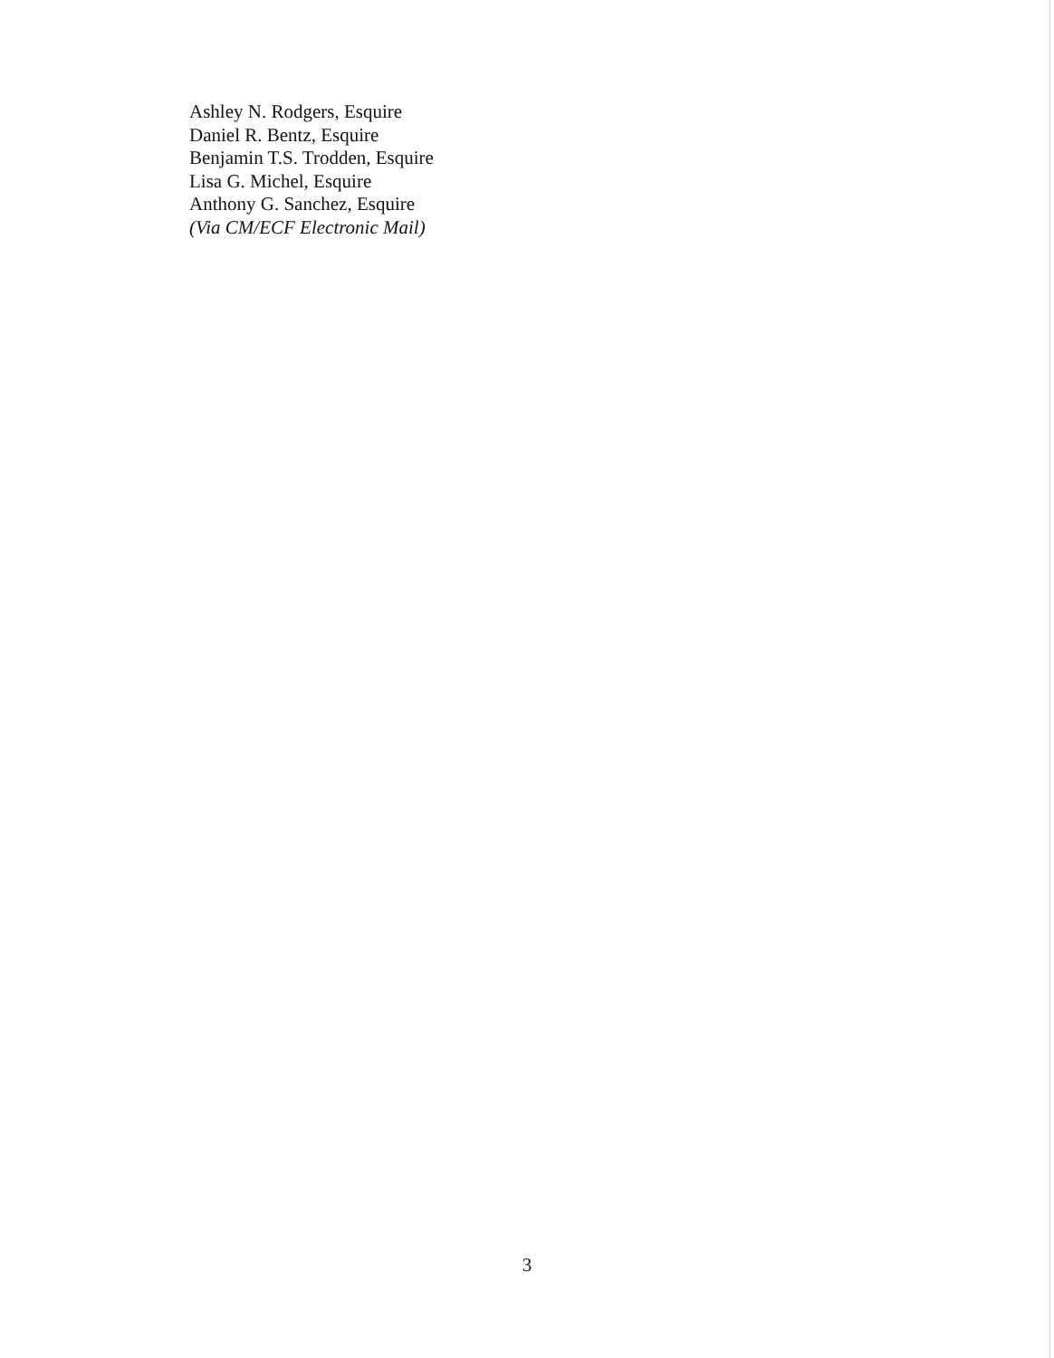Ashley N. Rodgers, Esquire
Daniel R. Bentz, Esquire
Benjamin T.S. Trodden, Esquire
Lisa G. Michel, Esquire
Anthony G. Sanchez, Esquire
(Via CM/ECF Electronic Mail)
3